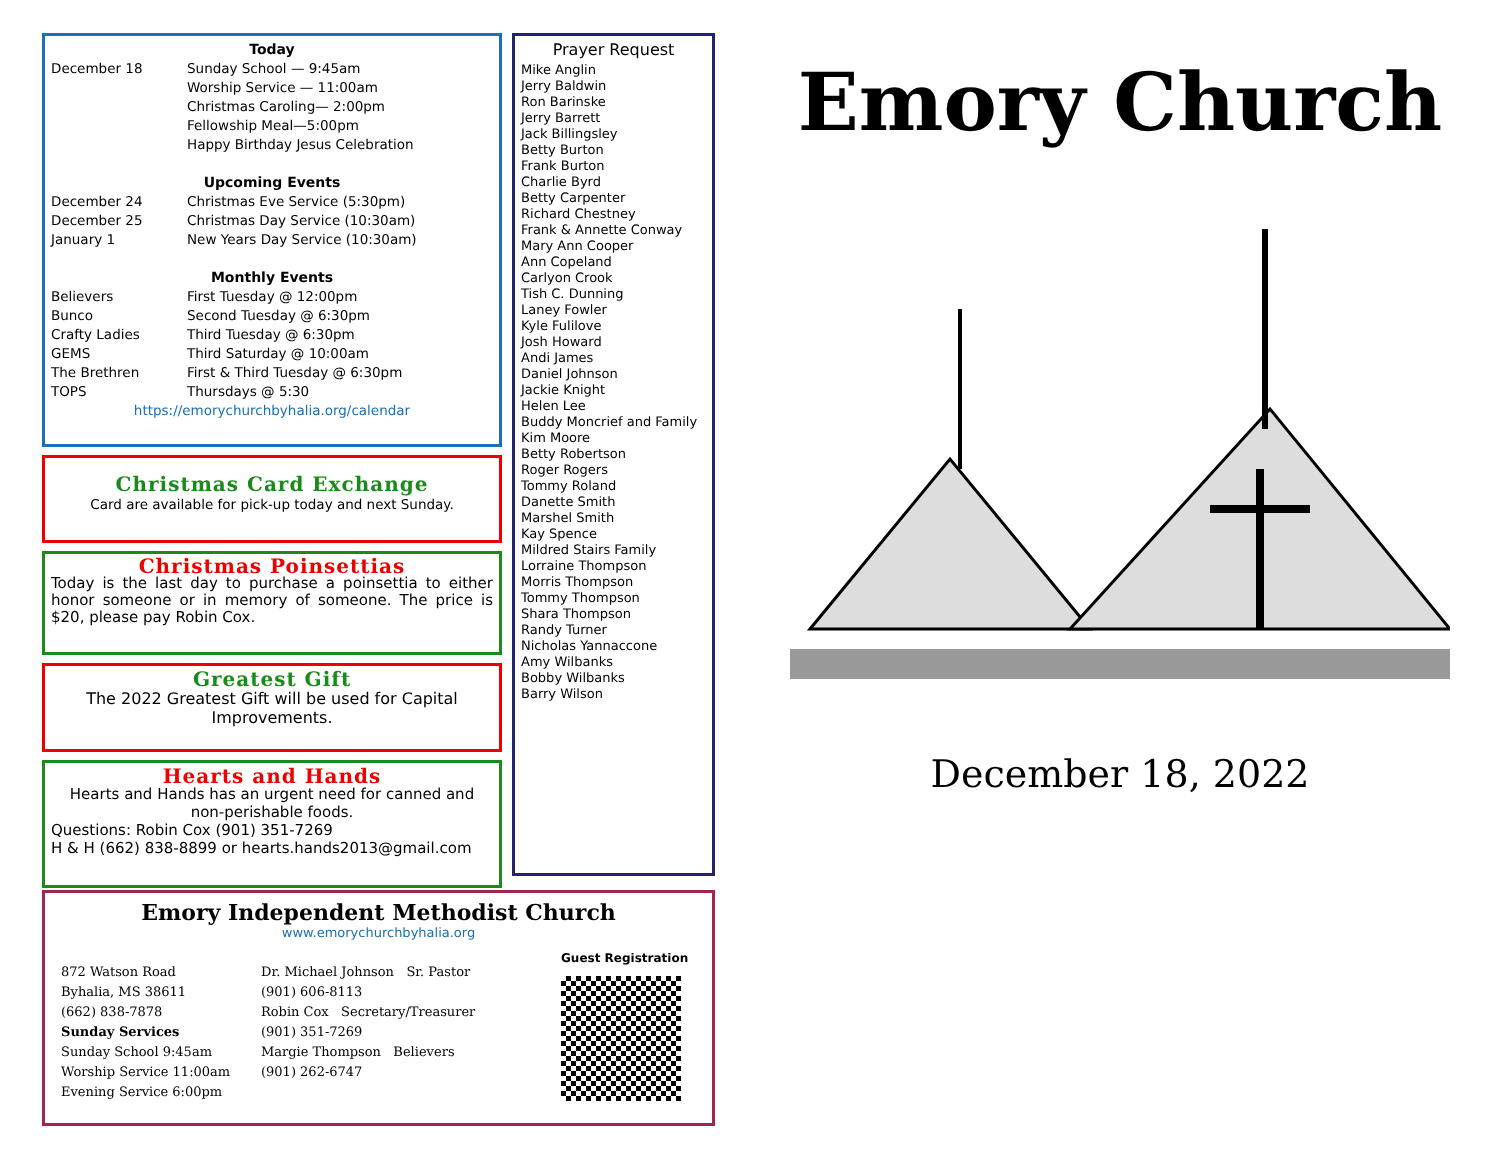Today
December 18 Sunday School — 9:45am
Worship Service — 11:00am
Christmas Caroling— 2:00pm
Fellowship Meal—5:00pm
Happy Birthday Jesus Celebration
Upcoming Events
December 24
December 25
January 1
Christmas Eve Service (5:30pm)
Christmas Day Service (10:30am)
New Years Day Service (10:30am)
Monthly Events
Believers
Bunco
Crafty Ladies
GEMS
The Brethren
TOPS
First Tuesday @ 12:00pm
Second Tuesday @ 6:30pm
Third Tuesday @ 6:30pm
Third Saturday @ 10:00am
First & Third Tuesday @ 6:30pm
Thursdays @ 5:30
https://emorychurchbyhalia.org/calendar
Christmas Card Exchange
Card are available for pick-up today and next Sunday.
Christmas Poinsettias
Today is the last day to purchase a poinsettia to either honor someone or in memory of someone. The price is $20, please pay Robin Cox.
Greatest Gift
The 2022 Greatest Gift will be used for Capital Improvements.
Hearts and Hands
Hearts and Hands has an urgent need for canned and non-perishable foods.
Questions: Robin Cox (901) 351-7269
H & H (662) 838-8899 or hearts.hands2013@gmail.com
Prayer Request
Mike Anglin
Jerry Baldwin
Ron Barinske
Jerry Barrett
Jack Billingsley
Betty Burton
Frank Burton
Charlie Byrd
Betty Carpenter
Richard Chestney
Frank & Annette Conway
Mary Ann Cooper
Ann Copeland
Carlyon Crook
Tish C. Dunning
Laney Fowler
Kyle Fulilove
Josh Howard
Andi James
Daniel Johnson
Jackie Knight
Helen Lee
Buddy Moncrief and Family
Kim Moore
Betty Robertson
Roger Rogers
Tommy Roland
Danette Smith
Marshel Smith
Kay Spence
Mildred Stairs Family
Lorraine Thompson
Morris Thompson
Tommy Thompson
Shara Thompson
Randy Turner
Nicholas Yannaccone
Amy Wilbanks
Bobby Wilbanks
Barry Wilson
Emory Independent Methodist Church
www.emorychurchbyhalia.org
872 Watson Road
Byhalia, MS 38611
(662) 838-7878
Sunday Services
Sunday School 9:45am
Worship Service 11:00am
Evening Service 6:00pm
Dr. Michael Johnson Sr. Pastor
(901) 606-8113
Robin Cox Secretary/Treasurer
(901) 351-7269
Margie Thompson Believers
(901) 262-6747
Guest Registration
Emory Church
December 18, 2022